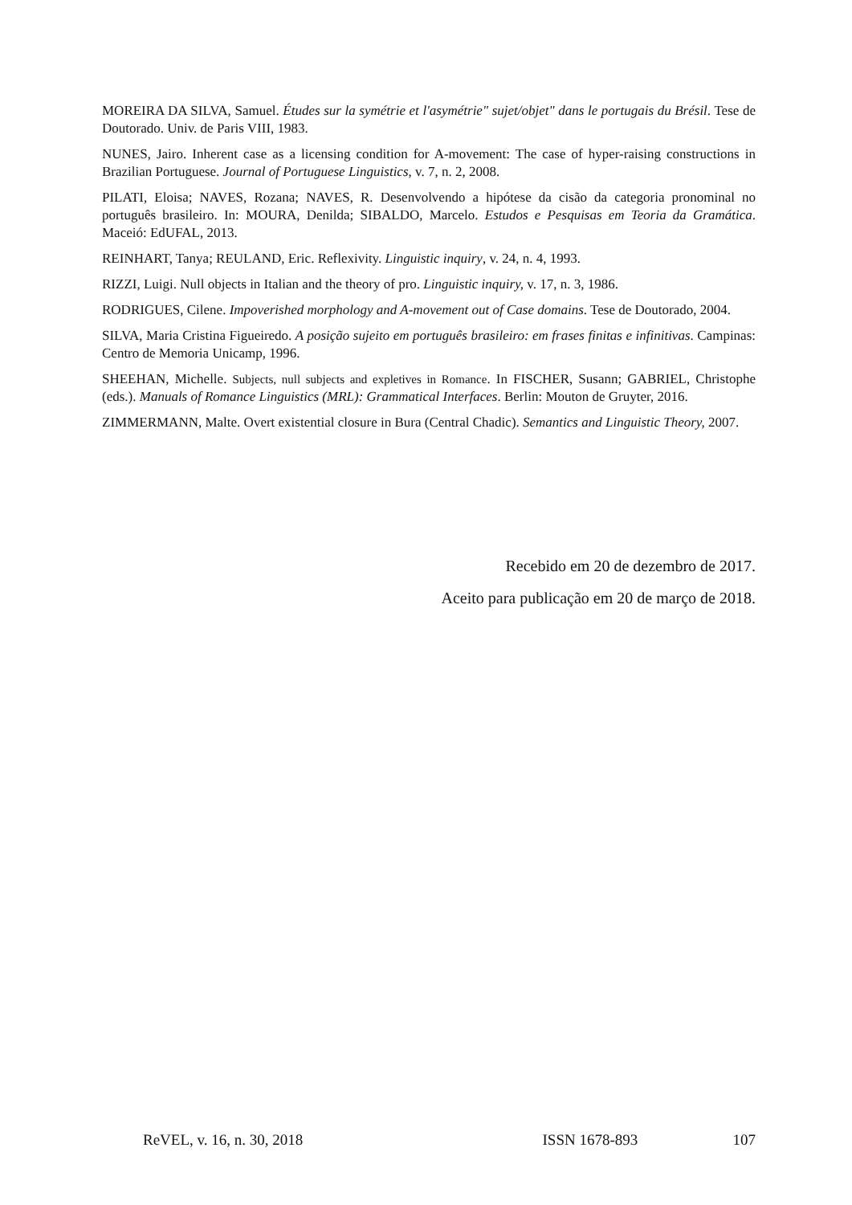MOREIRA DA SILVA, Samuel. Études sur la symétrie et l'asymétrie" sujet/objet" dans le portugais du Brésil. Tese de Doutorado. Univ. de Paris VIII, 1983.
NUNES, Jairo. Inherent case as a licensing condition for A-movement: The case of hyper-raising constructions in Brazilian Portuguese. Journal of Portuguese Linguistics, v. 7, n. 2, 2008.
PILATI, Eloisa; NAVES, Rozana; NAVES, R. Desenvolvendo a hipótese da cisão da categoria pronominal no português brasileiro. In: MOURA, Denilda; SIBALDO, Marcelo. Estudos e Pesquisas em Teoria da Gramática. Maceió: EdUFAL, 2013.
REINHART, Tanya; REULAND, Eric. Reflexivity. Linguistic inquiry, v. 24, n. 4, 1993.
RIZZI, Luigi. Null objects in Italian and the theory of pro. Linguistic inquiry, v. 17, n. 3, 1986.
RODRIGUES, Cilene. Impoverished morphology and A-movement out of Case domains. Tese de Doutorado, 2004.
SILVA, Maria Cristina Figueiredo. A posição sujeito em português brasileiro: em frases finitas e infinitivas. Campinas: Centro de Memoria Unicamp, 1996.
SHEEHAN, Michelle. Subjects, null subjects and expletives in Romance. In FISCHER, Susann; GABRIEL, Christophe (eds.). Manuals of Romance Linguistics (MRL): Grammatical Interfaces. Berlin: Mouton de Gruyter, 2016.
ZIMMERMANN, Malte. Overt existential closure in Bura (Central Chadic). Semantics and Linguistic Theory, 2007.
Recebido em 20 de dezembro de 2017.
Aceito para publicação em 20 de março de 2018.
ReVEL, v. 16, n. 30, 2018 ISSN 1678-893 107